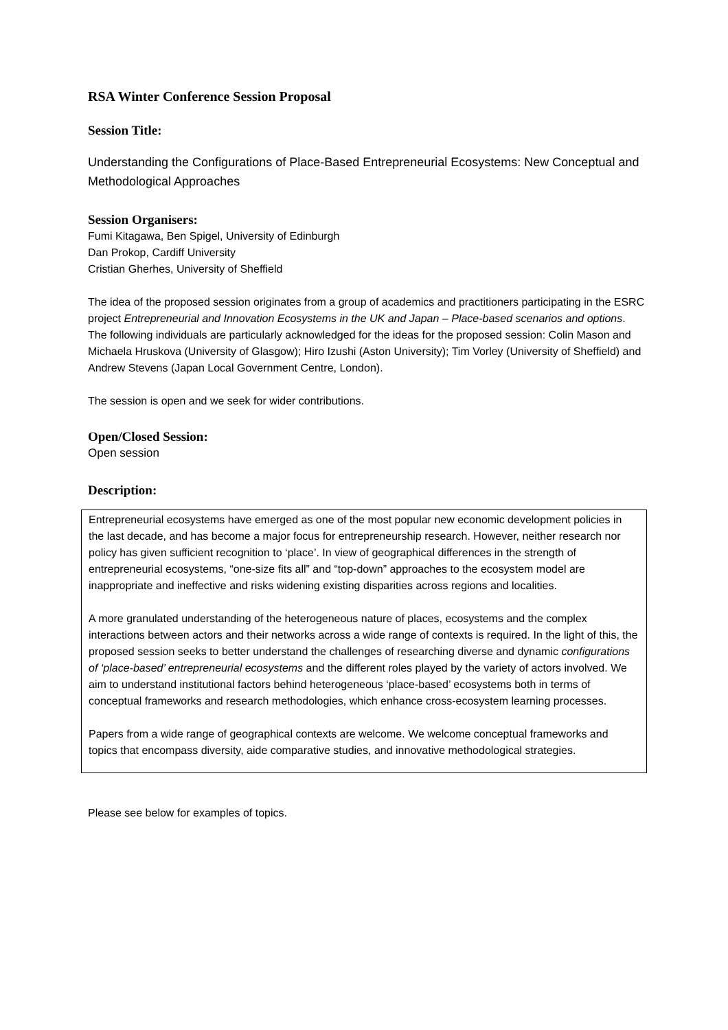RSA Winter Conference Session Proposal
Session Title:
Understanding the Configurations of Place-Based Entrepreneurial Ecosystems: New Conceptual and Methodological Approaches
Session Organisers:
Fumi Kitagawa, Ben Spigel, University of Edinburgh
Dan Prokop, Cardiff University
Cristian Gherhes, University of Sheffield
The idea of the proposed session originates from a group of academics and practitioners participating in the ESRC project Entrepreneurial and Innovation Ecosystems in the UK and Japan – Place-based scenarios and options. The following individuals are particularly acknowledged for the ideas for the proposed session: Colin Mason and Michaela Hruskova (University of Glasgow); Hiro Izushi (Aston University); Tim Vorley (University of Sheffield) and Andrew Stevens (Japan Local Government Centre, London).
The session is open and we seek for wider contributions.
Open/Closed Session:
Open session
Description:
Entrepreneurial ecosystems have emerged as one of the most popular new economic development policies in the last decade, and has become a major focus for entrepreneurship research. However, neither research nor policy has given sufficient recognition to ‘place’. In view of geographical differences in the strength of entrepreneurial ecosystems, “one-size fits all” and “top-down” approaches to the ecosystem model are inappropriate and ineffective and risks widening existing disparities across regions and localities.
A more granulated understanding of the heterogeneous nature of places, ecosystems and the complex interactions between actors and their networks across a wide range of contexts is required. In the light of this, the proposed session seeks to better understand the challenges of researching diverse and dynamic configurations of ‘place-based’ entrepreneurial ecosystems and the different roles played by the variety of actors involved. We aim to understand institutional factors behind heterogeneous ‘place-based’ ecosystems both in terms of conceptual frameworks and research methodologies, which enhance cross-ecosystem learning processes.
Papers from a wide range of geographical contexts are welcome. We welcome conceptual frameworks and topics that encompass diversity, aide comparative studies, and innovative methodological strategies.
Please see below for examples of topics.